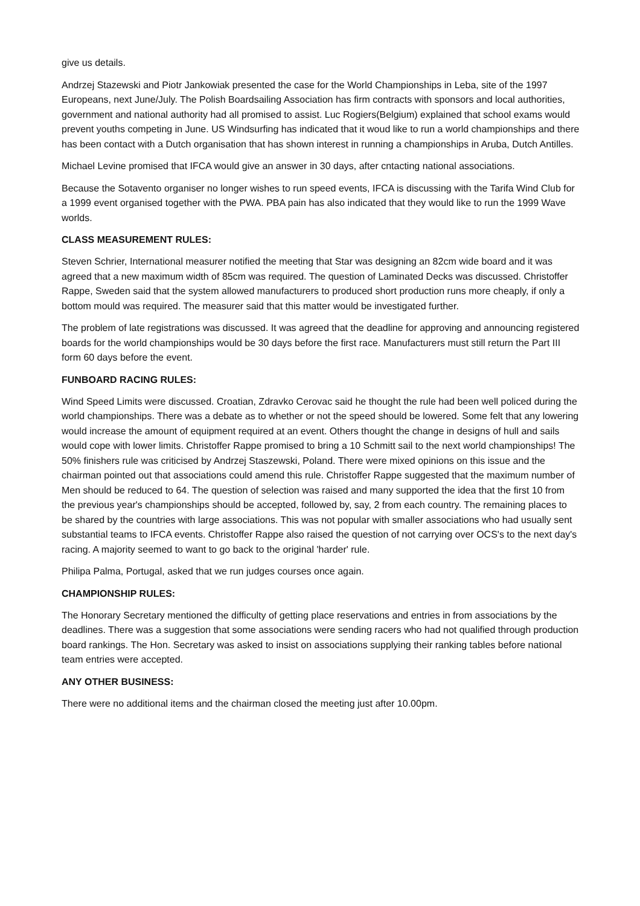give us details.
Andrzej Stazewski and Piotr Jankowiak presented the case for the World Championships in Leba, site of the 1997 Europeans, next June/July. The Polish Boardsailing Association has firm contracts with sponsors and local authorities, government and national authority had all promised to assist. Luc Rogiers(Belgium) explained that school exams would prevent youths competing in June. US Windsurfing has indicated that it woud like to run a world championships and there has been contact with a Dutch organisation that has shown interest in running a championships in Aruba, Dutch Antilles.
Michael Levine promised that IFCA would give an answer in 30 days, after cntacting national associations.
Because the Sotavento organiser no longer wishes to run speed events, IFCA is discussing with the Tarifa Wind Club for a 1999 event organised together with the PWA. PBA pain has also indicated that they would like to run the 1999 Wave worlds.
CLASS MEASUREMENT RULES:
Steven Schrier, International measurer notified the meeting that Star was designing an 82cm wide board and it was agreed that a new maximum width of 85cm was required. The question of Laminated Decks was discussed. Christoffer Rappe, Sweden said that the system allowed manufacturers to produced short production runs more cheaply, if only a bottom mould was required. The measurer said that this matter would be investigated further.
The problem of late registrations was discussed. It was agreed that the deadline for approving and announcing registered boards for the world championships would be 30 days before the first race. Manufacturers must still return the Part III form 60 days before the event.
FUNBOARD RACING RULES:
Wind Speed Limits were discussed. Croatian, Zdravko Cerovac said he thought the rule had been well policed during the world championships. There was a debate as to whether or not the speed should be lowered. Some felt that any lowering would increase the amount of equipment required at an event. Others thought the change in designs of hull and sails would cope with lower limits. Christoffer Rappe promised to bring a 10 Schmitt sail to the next world championships! The 50% finishers rule was criticised by Andrzej Staszewski, Poland. There were mixed opinions on this issue and the chairman pointed out that associations could amend this rule. Christoffer Rappe suggested that the maximum number of Men should be reduced to 64. The question of selection was raised and many supported the idea that the first 10 from the previous year's championships should be accepted, followed by, say, 2 from each country. The remaining places to be shared by the countries with large associations. This was not popular with smaller associations who had usually sent substantial teams to IFCA events. Christoffer Rappe also raised the question of not carrying over OCS's to the next day's racing. A majority seemed to want to go back to the original 'harder' rule.
Philipa Palma, Portugal, asked that we run judges courses once again.
CHAMPIONSHIP RULES:
The Honorary Secretary mentioned the difficulty of getting place reservations and entries in from associations by the deadlines. There was a suggestion that some associations were sending racers who had not qualified through production board rankings. The Hon. Secretary was asked to insist on associations supplying their ranking tables before national team entries were accepted.
ANY OTHER BUSINESS:
There were no additional items and the chairman closed the meeting just after 10.00pm.